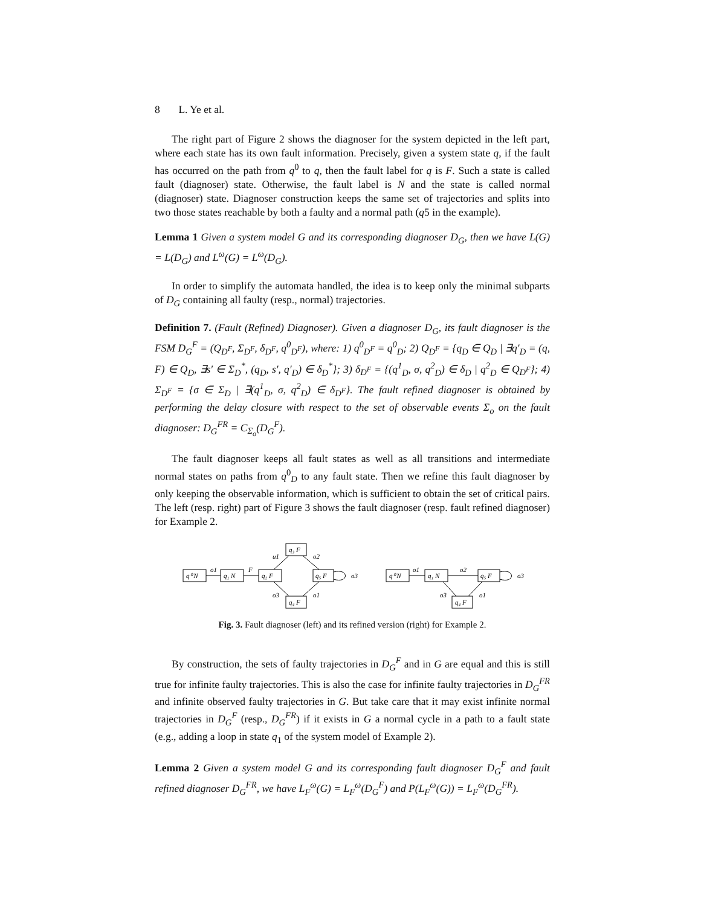8 L. Ye et al.
The right part of Figure 2 shows the diagnoser for the system depicted in the left part, where each state has its own fault information. Precisely, given a system state q, if the fault has occurred on the path from q<sup>0</sup> to q, then the fault label for q is F. Such a state is called fault (diagnoser) state. Otherwise, the fault label is N and the state is called normal (diagnoser) state. Diagnoser construction keeps the same set of trajectories and splits into two those states reachable by both a faulty and a normal path (q5 in the example).
Lemma 1 Given a system model G and its corresponding diagnoser D<sub>G</sub>, then we have L(G) = L(D<sub>G</sub>) and L<sup>ω</sup>(G) = L<sup>ω</sup>(D<sub>G</sub>).
In order to simplify the automata handled, the idea is to keep only the minimal subparts of D<sub>G</sub> containing all faulty (resp., normal) trajectories.
Definition 7. (Fault (Refined) Diagnoser). Given a diagnoser D<sub>G</sub>, its fault diagnoser is the FSM D<sub>G</sub><sup>F</sup> = (Q<sub>D<sup>F</sup></sub>, Σ<sub>D<sup>F</sup></sub>, δ<sub>D<sup>F</sup></sub>, q<sup>0</sup><sub>D<sup>F</sup></sub>), where: 1) q<sup>0</sup><sub>D<sup>F</sup></sub> = q<sup>0</sup><sub>D</sub>; 2) Q<sub>D<sup>F</sup></sub> = {q<sub>D</sub> ∈ Q<sub>D</sub> | ∃q′<sub>D</sub> = (q, F) ∈ Q<sub>D</sub>, ∃s′ ∈ Σ<sub>D</sub><sup>*</sup>, (q<sub>D</sub>, s′, q′<sub>D</sub>) ∈ δ<sub>D</sub><sup>*</sup>}; 3) δ<sub>D<sup>F</sup></sub> = {(q<sup>1</sup><sub>D</sub>, σ, q<sup>2</sup><sub>D</sub>) ∈ δ<sub>D</sub> | q<sup>2</sup><sub>D</sub> ∈ Q<sub>D<sup>F</sup></sub>}; 4) Σ<sub>D<sup>F</sup></sub> = {σ ∈ Σ<sub>D</sub> | ∃(q<sup>1</sup><sub>D</sub>, σ, q<sup>2</sup><sub>D</sub>) ∈ δ<sub>D<sup>F</sup></sub>}. The fault refined diagnoser is obtained by performing the delay closure with respect to the set of observable events Σ<sub>o</sub> on the fault diagnoser: D<sub>G</sub><sup>FR</sup> = C<sub>Σ<sub>o</sub></sub>(D<sub>G</sub><sup>F</sup>).
The fault diagnoser keeps all fault states as well as all transitions and intermediate normal states on paths from q<sup>0</sup><sub>D</sub> to any fault state. Then we refine this fault diagnoser by only keeping the observable information, which is sufficient to obtain the set of critical pairs. The left (resp. right) part of Figure 3 shows the fault diagnoser (resp. fault refined diagnoser) for Example 2.
q⁰ N
q₁ N
q₂ F
q₃ F
q₅ F
q₄ F
o1
F
u1
o2
o3
o1
o3
q⁰ N
q₁ N
q₅ F
q₄ F
o1
o2
o3
o1
o3
Fig. 3. Fault diagnoser (left) and its refined version (right) for Example 2.
By construction, the sets of faulty trajectories in D<sub>G</sub><sup>F</sup> and in G are equal and this is still true for infinite faulty trajectories. This is also the case for infinite faulty trajectories in D<sub>G</sub><sup>FR</sup> and infinite observed faulty trajectories in G. But take care that it may exist infinite normal trajectories in D<sub>G</sub><sup>F</sup> (resp., D<sub>G</sub><sup>FR</sup>) if it exists in G a normal cycle in a path to a fault state (e.g., adding a loop in state q<sub>1</sub> of the system model of Example 2).
Lemma 2 Given a system model G and its corresponding fault diagnoser D<sub>G</sub><sup>F</sup> and fault refined diagnoser D<sub>G</sub><sup>FR</sup>, we have L<sub>F</sub><sup>ω</sup>(G) = L<sub>F</sub><sup>ω</sup>(D<sub>G</sub><sup>F</sup>) and P(L<sub>F</sub><sup>ω</sup>(G)) = L<sub>F</sub><sup>ω</sup>(D<sub>G</sub><sup>FR</sup>).